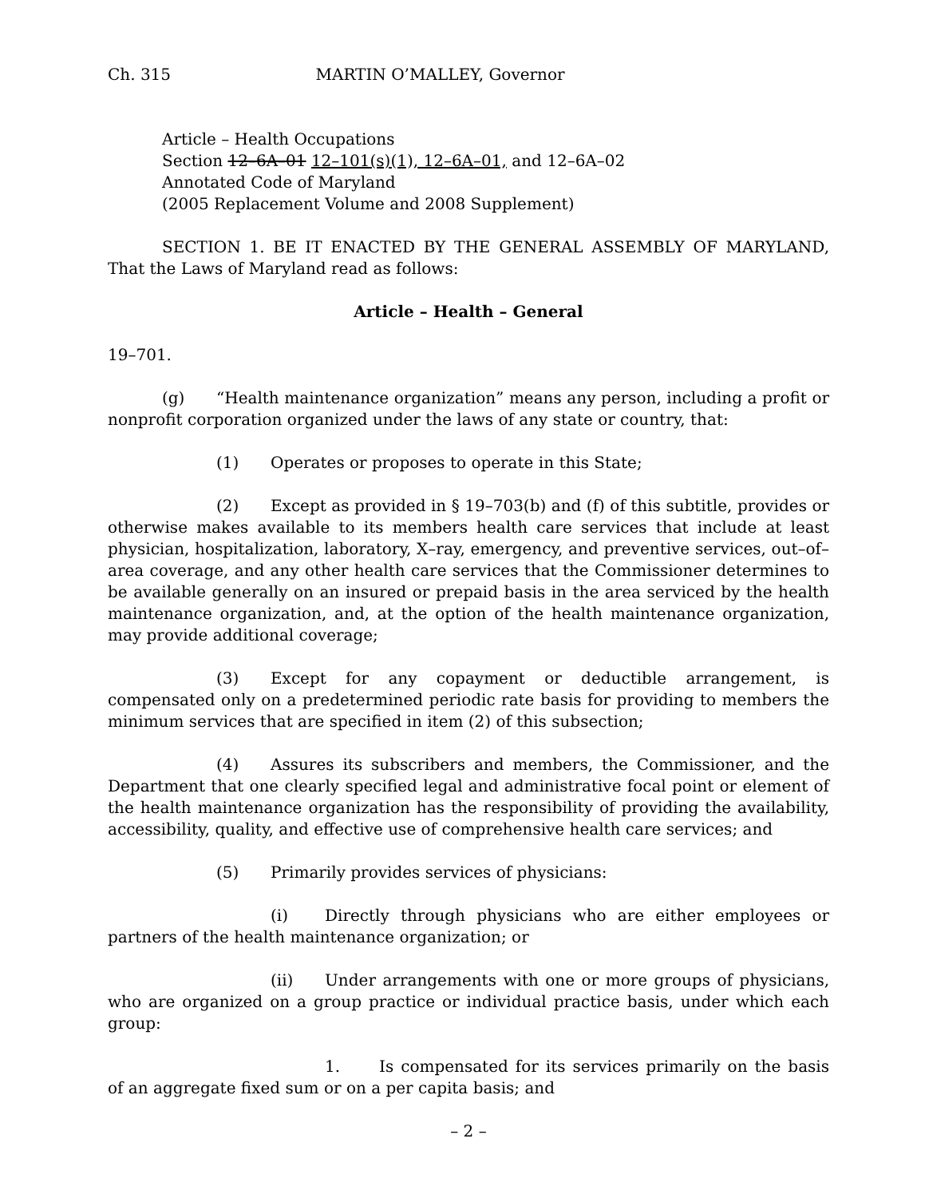Ch. 315 MARTIN O’MALLEY, Governor
Article – Health Occupations
Section 12–6A–01 12–101(s)(1), 12–6A–01, and 12–6A–02
Annotated Code of Maryland
(2005 Replacement Volume and 2008 Supplement)
SECTION 1. BE IT ENACTED BY THE GENERAL ASSEMBLY OF MARYLAND, That the Laws of Maryland read as follows:
Article – Health – General
19–701.
(g) “Health maintenance organization” means any person, including a profit or nonprofit corporation organized under the laws of any state or country, that:
(1) Operates or proposes to operate in this State;
(2) Except as provided in § 19–703(b) and (f) of this subtitle, provides or otherwise makes available to its members health care services that include at least physician, hospitalization, laboratory, X–ray, emergency, and preventive services, out–of–area coverage, and any other health care services that the Commissioner determines to be available generally on an insured or prepaid basis in the area serviced by the health maintenance organization, and, at the option of the health maintenance organization, may provide additional coverage;
(3) Except for any copayment or deductible arrangement, is compensated only on a predetermined periodic rate basis for providing to members the minimum services that are specified in item (2) of this subsection;
(4) Assures its subscribers and members, the Commissioner, and the Department that one clearly specified legal and administrative focal point or element of the health maintenance organization has the responsibility of providing the availability, accessibility, quality, and effective use of comprehensive health care services; and
(5) Primarily provides services of physicians:
(i) Directly through physicians who are either employees or partners of the health maintenance organization; or
(ii) Under arrangements with one or more groups of physicians, who are organized on a group practice or individual practice basis, under which each group:
1. Is compensated for its services primarily on the basis of an aggregate fixed sum or on a per capita basis; and
– 2 –